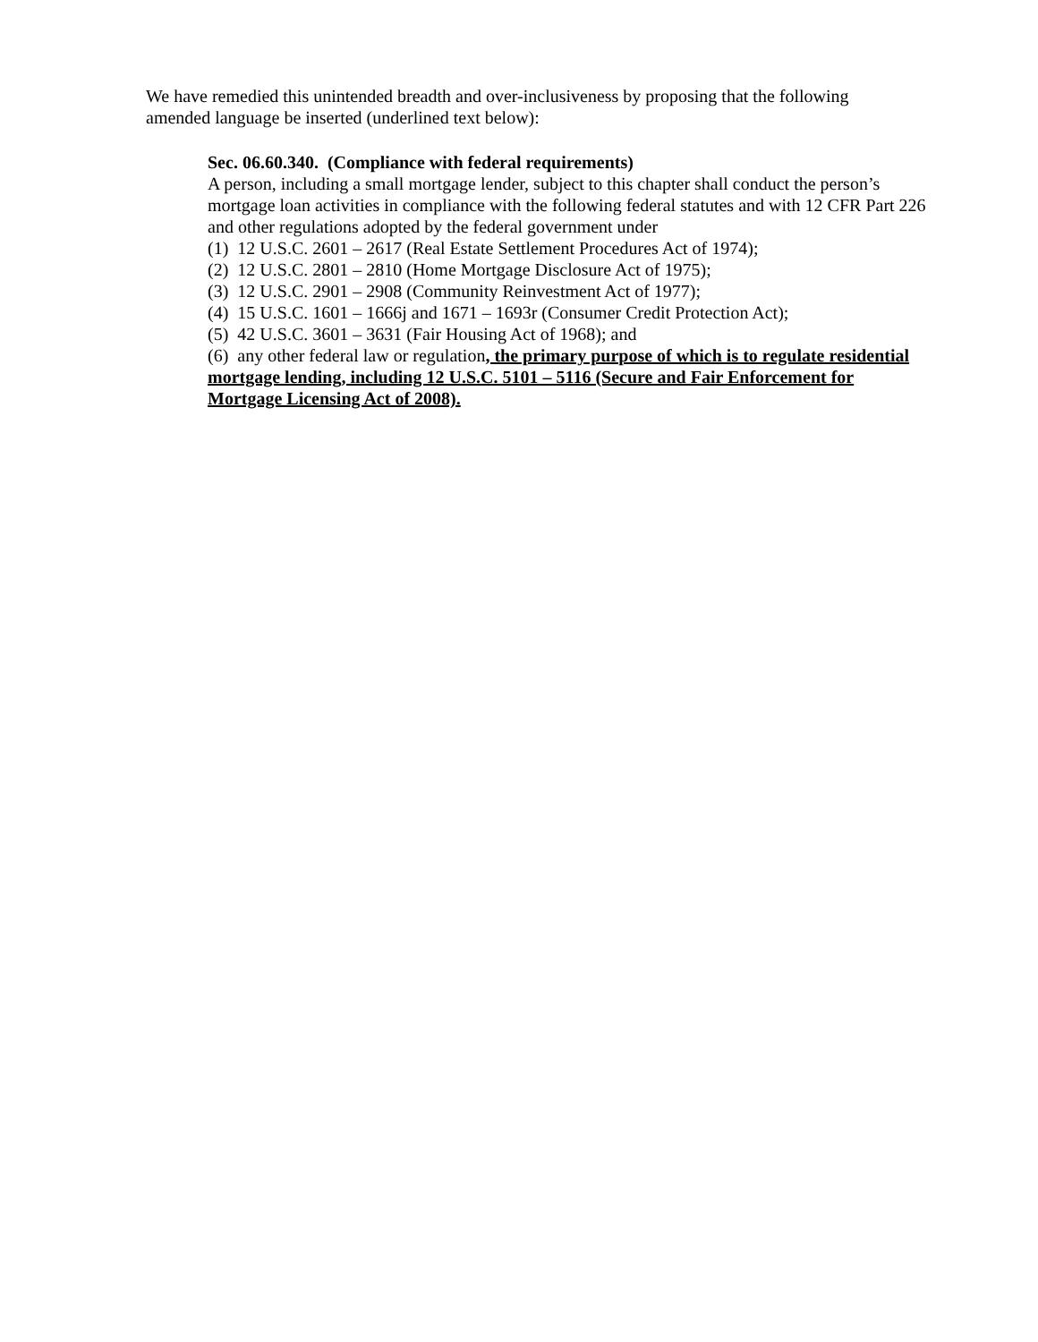We have remedied this unintended breadth and over-inclusiveness by proposing that the following amended language be inserted (underlined text below):
Sec. 06.60.340. (Compliance with federal requirements)
A person, including a small mortgage lender, subject to this chapter shall conduct the person’s mortgage loan activities in compliance with the following federal statutes and with 12 CFR Part 226 and other regulations adopted by the federal government under
(1) 12 U.S.C. 2601 – 2617 (Real Estate Settlement Procedures Act of 1974);
(2) 12 U.S.C. 2801 – 2810 (Home Mortgage Disclosure Act of 1975);
(3) 12 U.S.C. 2901 – 2908 (Community Reinvestment Act of 1977);
(4) 15 U.S.C. 1601 – 1666j and 1671 – 1693r (Consumer Credit Protection Act);
(5) 42 U.S.C. 3601 – 3631 (Fair Housing Act of 1968); and
(6) any other federal law or regulation, the primary purpose of which is to regulate residential mortgage lending, including 12 U.S.C. 5101 – 5116 (Secure and Fair Enforcement for Mortgage Licensing Act of 2008).